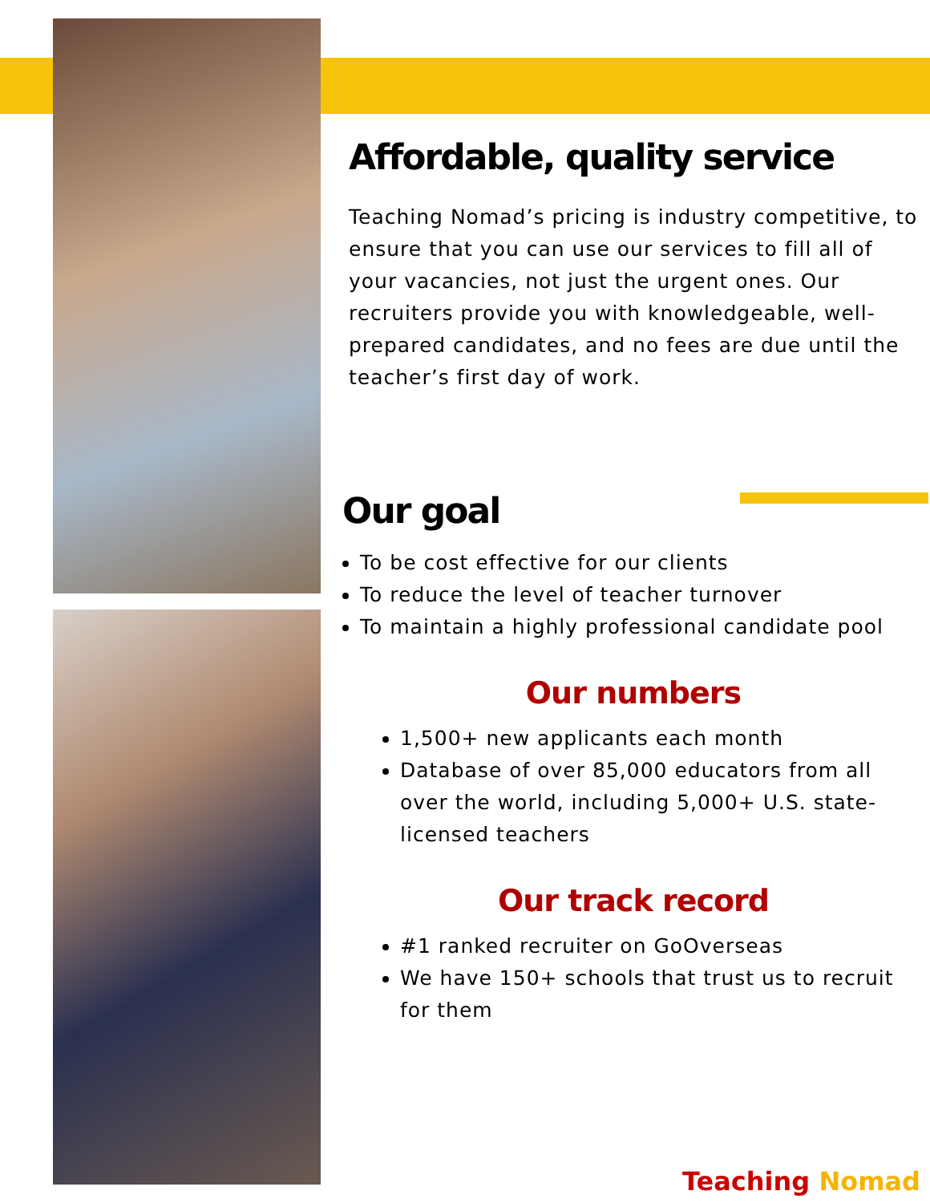Affordable, quality service
Teaching Nomad’s pricing is industry competitive, to ensure that you can use our services to fill all of your vacancies, not just the urgent ones. Our recruiters provide you with knowledgeable, well-prepared candidates, and no fees are due until the teacher’s first day of work.
Our goal
To be cost effective for our clients
To reduce the level of teacher turnover
To maintain a highly professional candidate pool
Our numbers
1,500+ new applicants each month
Database of over 85,000 educators from all over the world, including 5,000+ U.S. state-licensed teachers
Our track record
#1 ranked recruiter on GoOverseas
We have 150+ schools that trust us to recruit for them
Teaching Nomad